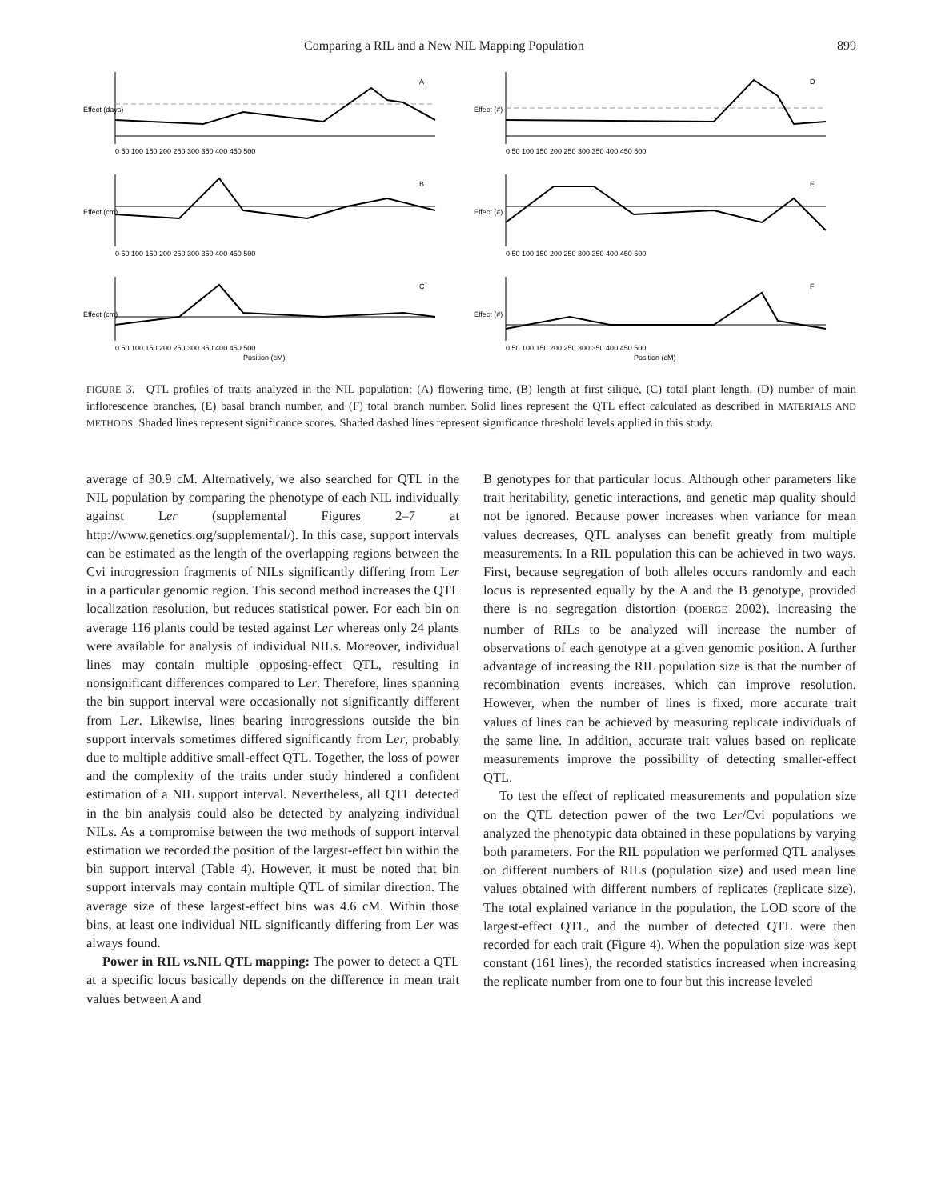Comparing a RIL and a New NIL Mapping Population 899
Effect (days)
A
0 50 100 150 200 250 300 350 400 450 500
Effect (#)
D
0 50 100 150 200 250 300 350 400 450 500
Effect (cm)
B
0 50 100 150 200 250 300 350 400 450 500
Effect (#)
E
0 50 100 150 200 250 300 350 400 450 500
Effect (cm)
C
0 50 100 150 200 250 300 350 400 450 500
Position (cM)
Effect (#)
F
0 50 100 150 200 250 300 350 400 450 500
Position (cM)
FIGURE 3.—QTL profiles of traits analyzed in the NIL population: (A) flowering time, (B) length at first silique, (C) total plant length, (D) number of main inflorescence branches, (E) basal branch number, and (F) total branch number. Solid lines represent the QTL effect calculated as described in MATERIALS AND METHODS. Shaded lines represent significance scores. Shaded dashed lines represent significance threshold levels applied in this study.
average of 30.9 cM. Alternatively, we also searched for QTL in the NIL population by comparing the phenotype of each NIL individually against Ler (supplemental Figures 2–7 at http://www.genetics.org/supplemental/). In this case, support intervals can be estimated as the length of the overlapping regions between the Cvi introgression fragments of NILs significantly differing from Ler in a particular genomic region. This second method increases the QTL localization resolution, but reduces statistical power. For each bin on average 116 plants could be tested against Ler whereas only 24 plants were available for analysis of individual NILs. Moreover, individual lines may contain multiple opposing-effect QTL, resulting in nonsignificant differences compared to Ler. Therefore, lines spanning the bin support interval were occasionally not significantly different from Ler. Likewise, lines bearing introgressions outside the bin support intervals sometimes differed significantly from Ler, probably due to multiple additive small-effect QTL. Together, the loss of power and the complexity of the traits under study hindered a confident estimation of a NIL support interval. Nevertheless, all QTL detected in the bin analysis could also be detected by analyzing individual NILs. As a compromise between the two methods of support interval estimation we recorded the position of the largest-effect bin within the bin support interval (Table 4). However, it must be noted that bin support intervals may contain multiple QTL of similar direction. The average size of these largest-effect bins was 4.6 cM. Within those bins, at least one individual NIL significantly differing from Ler was always found.
Power in RIL vs. NIL QTL mapping: The power to detect a QTL at a specific locus basically depends on the difference in mean trait values between A and
B genotypes for that particular locus. Although other parameters like trait heritability, genetic interactions, and genetic map quality should not be ignored. Because power increases when variance for mean values decreases, QTL analyses can benefit greatly from multiple measurements. In a RIL population this can be achieved in two ways. First, because segregation of both alleles occurs randomly and each locus is represented equally by the A and the B genotype, provided there is no segregation distortion (DOERGE 2002), increasing the number of RILs to be analyzed will increase the number of observations of each genotype at a given genomic position. A further advantage of increasing the RIL population size is that the number of recombination events increases, which can improve resolution. However, when the number of lines is fixed, more accurate trait values of lines can be achieved by measuring replicate individuals of the same line. In addition, accurate trait values based on replicate measurements improve the possibility of detecting smaller-effect QTL.
To test the effect of replicated measurements and population size on the QTL detection power of the two Ler/Cvi populations we analyzed the phenotypic data obtained in these populations by varying both parameters. For the RIL population we performed QTL analyses on different numbers of RILs (population size) and used mean line values obtained with different numbers of replicates (replicate size). The total explained variance in the population, the LOD score of the largest-effect QTL, and the number of detected QTL were then recorded for each trait (Figure 4). When the population size was kept constant (161 lines), the recorded statistics increased when increasing the replicate number from one to four but this increase leveled